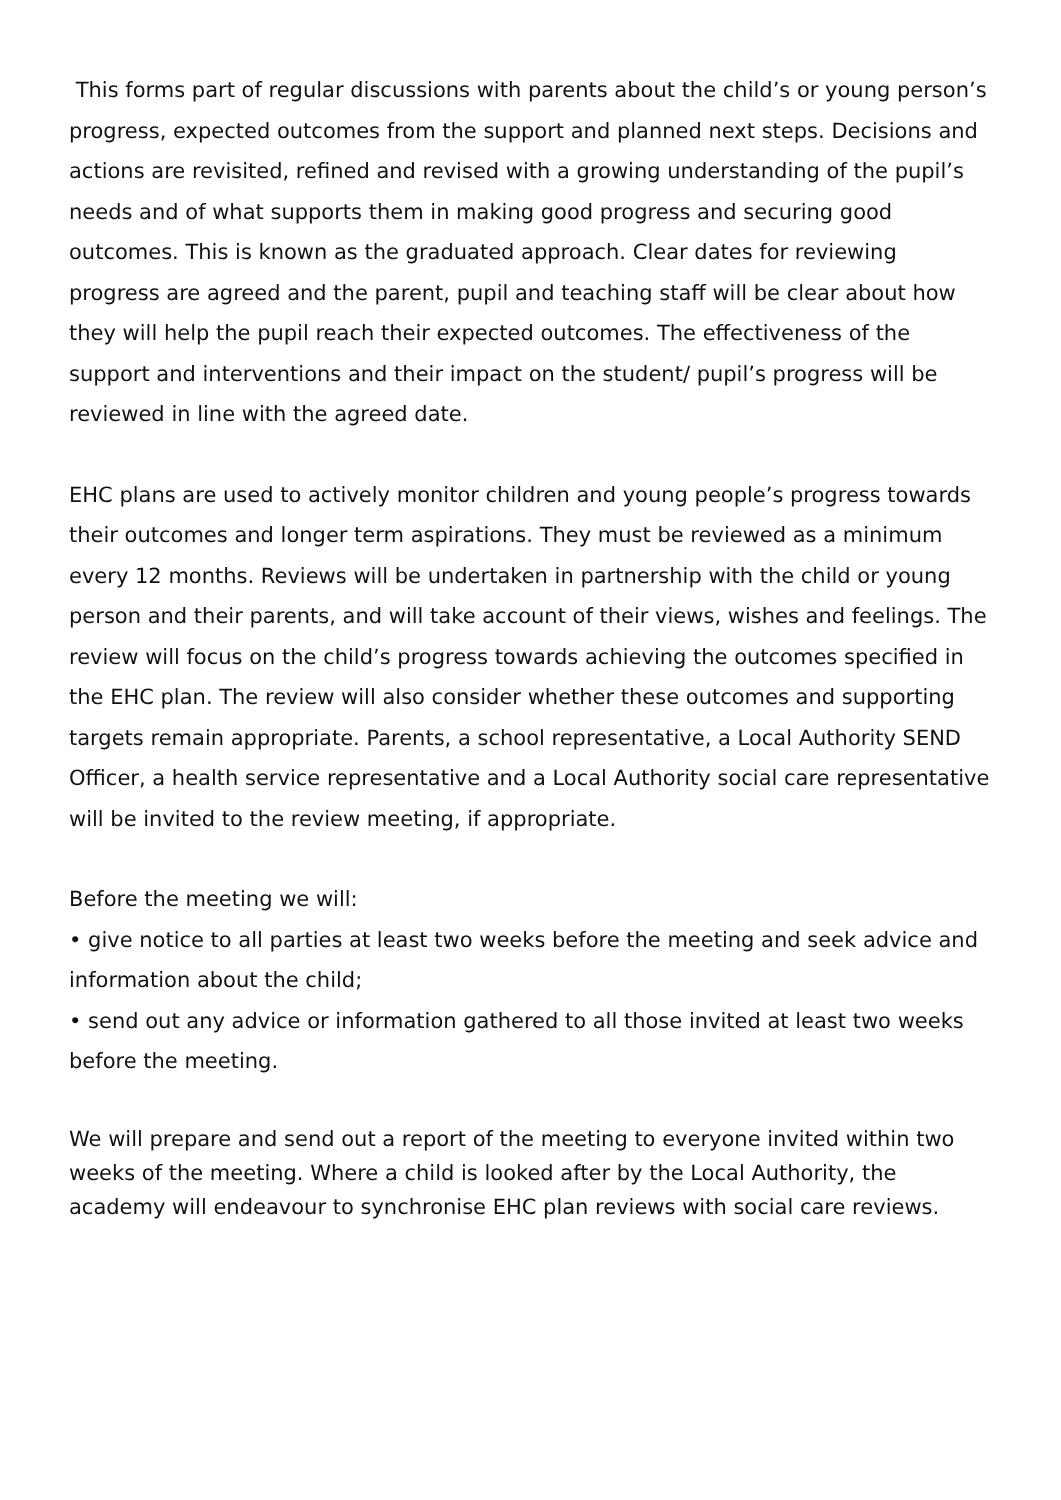This forms part of regular discussions with parents about the child’s or young person’s progress, expected outcomes from the support and planned next steps. Decisions and actions are revisited, refined and revised with a growing understanding of the pupil’s needs and of what supports them in making good progress and securing good outcomes. This is known as the graduated approach. Clear dates for reviewing progress are agreed and the parent, pupil and teaching staff will be clear about how they will help the pupil reach their expected outcomes. The effectiveness of the support and interventions and their impact on the student/ pupil’s progress will be reviewed in line with the agreed date.
EHC plans are used to actively monitor children and young people’s progress towards their outcomes and longer term aspirations. They must be reviewed as a minimum every 12 months. Reviews will be undertaken in partnership with the child or young person and their parents, and will take account of their views, wishes and feelings. The review will focus on the child’s progress towards achieving the outcomes specified in the EHC plan. The review will also consider whether these outcomes and supporting targets remain appropriate. Parents, a school representative, a Local Authority SEND Officer, a health service representative and a Local Authority social care representative will be invited to the review meeting, if appropriate.
Before the meeting we will:
• give notice to all parties at least two weeks before the meeting and seek advice and information about the child;
• send out any advice or information gathered to all those invited at least two weeks before the meeting.
We will prepare and send out a report of the meeting to everyone invited within two weeks of the meeting. Where a child is looked after by the Local Authority, the academy will endeavour to synchronise EHC plan reviews with social care reviews.